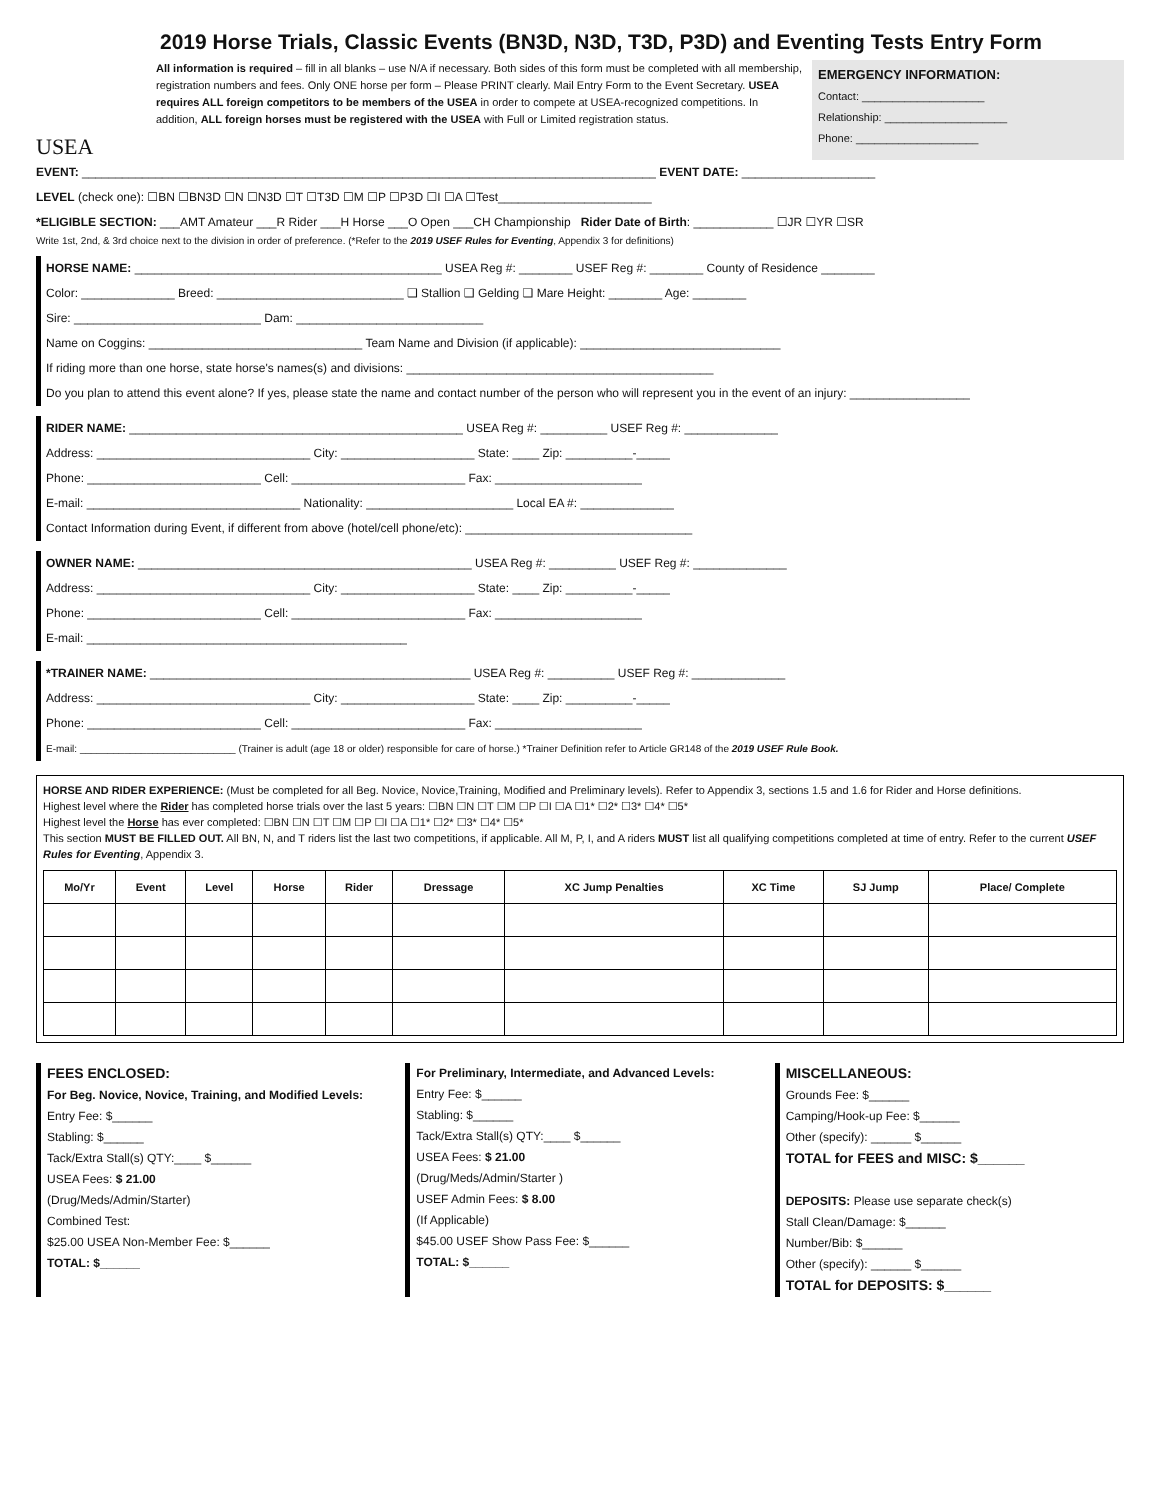2019 Horse Trials, Classic Events (BN3D, N3D, T3D, P3D) and Eventing Tests Entry Form
USEA
All information is required – fill in all blanks – use N/A if necessary. Both sides of this form must be completed with all membership, registration numbers and fees. Only ONE horse per form – Please PRINT clearly. Mail Entry Form to the Event Secretary. USEA requires ALL foreign competitors to be members of the USEA in order to compete at USEA-recognized competitions. In addition, ALL foreign horses must be registered with the USEA with Full or Limited registration status.
EMERGENCY INFORMATION:
Contact: ____________________
Relationship: ____________________
Phone: ____________________
EVENT: ______________________________________________________________________________________ EVENT DATE: ____________________
LEVEL (check one): ☐BN ☐BN3D ☐N ☐N3D ☐T ☐T3D ☐M ☐P ☐P3D ☐I ☐A ☐Test_______________________
*ELIGIBLE SECTION: ___AMT Amateur ___R Rider ___H Horse ___O Open ___CH Championship Rider Date of Birth: ____________ ☐JR ☐YR ☐SR
Write 1st, 2nd, & 3rd choice next to the division in order of preference. (*Refer to the 2019 USEF Rules for Eventing, Appendix 3 for definitions)
HORSE NAME: ______________________________________________ USEA Reg #: ________ USEF Reg #: ________ County of Residence ________
Color: ______________ Breed: ____________________________ ❑ Stallion ❑ Gelding ❑ Mare Height: ________ Age: ________
Sire: ____________________________ Dam: ____________________________
Name on Coggins: ________________________________ Team Name and Division (if applicable): ______________________________
If riding more than one horse, state horse's names(s) and divisions: ______________________________________________
Do you plan to attend this event alone? If yes, please state the name and contact number of the person who will represent you in the event of an injury: __________________
RIDER NAME: __________________________________________________ USEA Reg #: __________ USEF Reg #: ______________
Address: ________________________________ City: ____________________ State: ____ Zip: __________-_____
Phone: __________________________ Cell: __________________________ Fax: ______________________
E-mail: ________________________________ Nationality: ______________________ Local EA #: ______________
Contact Information during Event, if different from above (hotel/cell phone/etc): __________________________________
OWNER NAME: __________________________________________________ USEA Reg #: __________ USEF Reg #: ______________
Address: ________________________________ City: ____________________ State: ____ Zip: __________-_____
Phone: __________________________ Cell: __________________________ Fax: ______________________
E-mail: ________________________________________________
*TRAINER NAME: ________________________________________________ USEA Reg #: __________ USEF Reg #: ______________
Address: ________________________________ City: ____________________ State: ____ Zip: __________-_____
Phone: __________________________ Cell: __________________________ Fax: ______________________
E-mail: ____________________________ (Trainer is adult (age 18 or older) responsible for care of horse.) *Trainer Definition refer to Article GR148 of the 2019 USEF Rule Book.
HORSE AND RIDER EXPERIENCE: (Must be completed for all Beg. Novice, Novice,Training, Modified and Preliminary levels). Refer to Appendix 3, sections 1.5 and 1.6 for Rider and Horse definitions.
Highest level where the Rider has completed horse trials over the last 5 years: ☐BN ☐N ☐T ☐M ☐P ☐I ☐A ☐1* ☐2* ☐3* ☐4* ☐5*
Highest level the Horse has ever completed: ☐BN ☐N ☐T ☐M ☐P ☐I ☐A ☐1* ☐2* ☐3* ☐4* ☐5*
This section MUST BE FILLED OUT. All BN, N, and T riders list the last two competitions, if applicable. All M, P, I, and A riders MUST list all qualifying competitions completed at time of entry. Refer to the current USEF Rules for Eventing, Appendix 3.
| Mo/Yr | Event | Level | Horse | Rider | Dressage | XC Jump Penalties | XC Time | SJ Jump | Place/ Complete |
| --- | --- | --- | --- | --- | --- | --- | --- | --- | --- |
FEES ENCLOSED:
For Beg. Novice, Novice, Training, and Modified Levels:
Entry Fee: $______
Stabling: $______
Tack/Extra Stall(s) QTY:____ $______
USEA Fees: $ 21.00
(Drug/Meds/Admin/Starter)
Combined Test:
$25.00 USEA Non-Member Fee: $______
TOTAL: $______
For Preliminary, Intermediate, and Advanced Levels:
Entry Fee: $______
Stabling: $______
Tack/Extra Stall(s) QTY:____ $______
USEA Fees: $ 21.00
(Drug/Meds/Admin/Starter )
USEF Admin Fees: $ 8.00
(If Applicable)
$45.00 USEF Show Pass Fee: $______
TOTAL: $______
MISCELLANEOUS:
Grounds Fee: $______
Camping/Hook-up Fee: $______
Other (specify): ______ $______
TOTAL for FEES and MISC: $______
DEPOSITS: Please use separate check(s)
Stall Clean/Damage: $______
Number/Bib: $______
Other (specify): ______ $______
TOTAL for DEPOSITS: $______